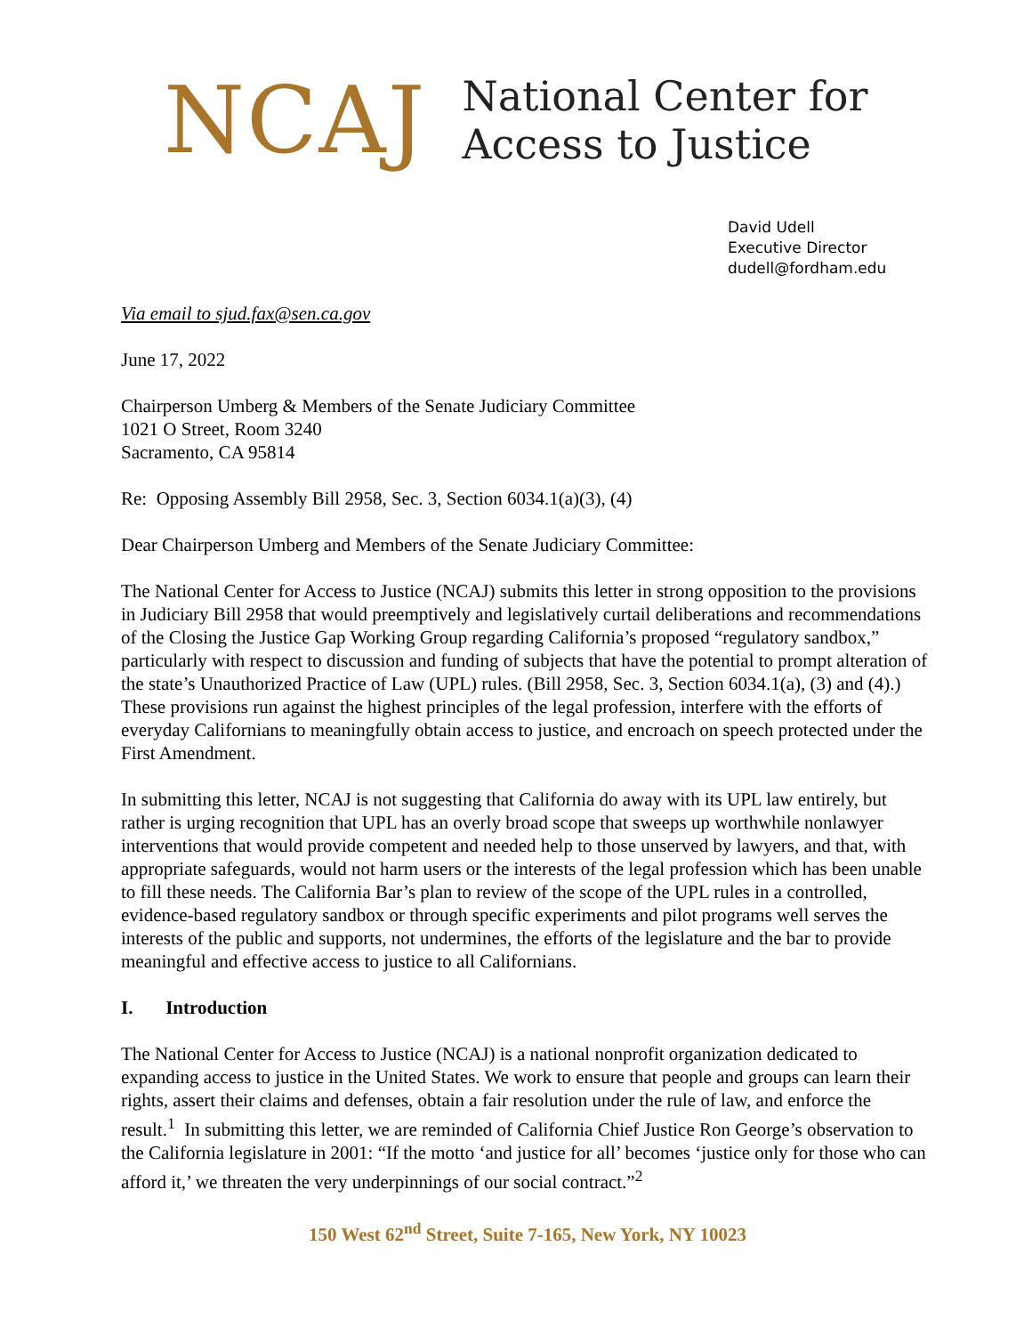NCAJ
National Center for
Access to Justice
David Udell
Executive Director
dudell@fordham.edu
Via email to sjud.fax@sen.ca.gov
June 17, 2022
Chairperson Umberg & Members of the Senate Judiciary Committee
1021 O Street, Room 3240
Sacramento, CA 95814
Re: Opposing Assembly Bill 2958, Sec. 3, Section 6034.1(a)(3), (4)
Dear Chairperson Umberg and Members of the Senate Judiciary Committee:
The National Center for Access to Justice (NCAJ) submits this letter in strong opposition to the provisions in Judiciary Bill 2958 that would preemptively and legislatively curtail deliberations and recommendations of the Closing the Justice Gap Working Group regarding California’s proposed “regulatory sandbox,” particularly with respect to discussion and funding of subjects that have the potential to prompt alteration of the state’s Unauthorized Practice of Law (UPL) rules. (Bill 2958, Sec. 3, Section 6034.1(a), (3) and (4).) These provisions run against the highest principles of the legal profession, interfere with the efforts of everyday Californians to meaningfully obtain access to justice, and encroach on speech protected under the First Amendment.
In submitting this letter, NCAJ is not suggesting that California do away with its UPL law entirely, but rather is urging recognition that UPL has an overly broad scope that sweeps up worthwhile nonlawyer interventions that would provide competent and needed help to those unserved by lawyers, and that, with appropriate safeguards, would not harm users or the interests of the legal profession which has been unable to fill these needs. The California Bar’s plan to review of the scope of the UPL rules in a controlled, evidence-based regulatory sandbox or through specific experiments and pilot programs well serves the interests of the public and supports, not undermines, the efforts of the legislature and the bar to provide meaningful and effective access to justice to all Californians.
I. Introduction
The National Center for Access to Justice (NCAJ) is a national nonprofit organization dedicated to expanding access to justice in the United States. We work to ensure that people and groups can learn their rights, assert their claims and defenses, obtain a fair resolution under the rule of law, and enforce the result.<sup>1</sup> In submitting this letter, we are reminded of California Chief Justice Ron George’s observation to the California legislature in 2001: “If the motto ‘and justice for all’ becomes ‘justice only for those who can afford it,’ we threaten the very underpinnings of our social contract.”<sup>2</sup>
150 West 62<sup>nd</sup> Street, Suite 7-165, New York, NY 10023